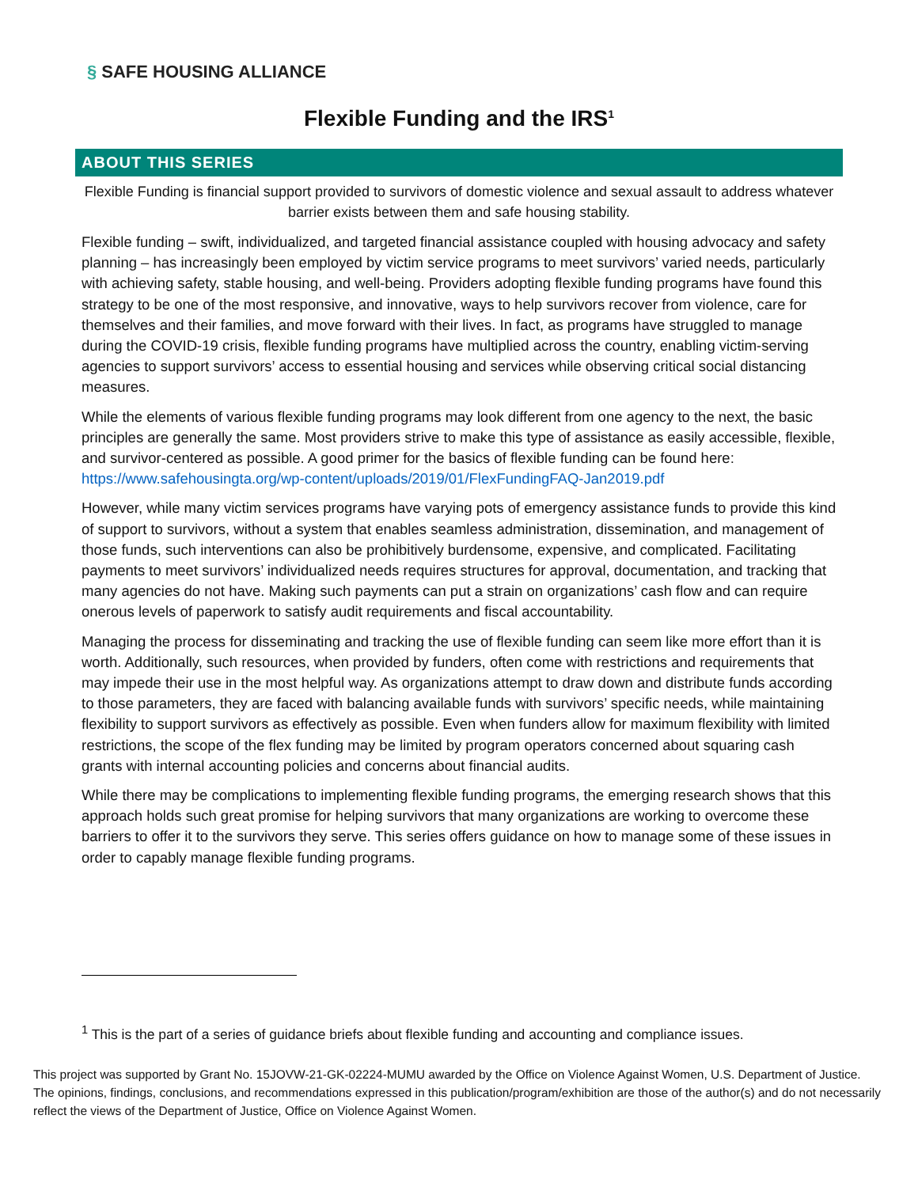§ SAFE HOUSING ALLIANCE
Flexible Funding and the IRS<sup>1</sup>
ABOUT THIS SERIES
Flexible Funding is financial support provided to survivors of domestic violence and sexual assault to address whatever barrier exists between them and safe housing stability.
Flexible funding – swift, individualized, and targeted financial assistance coupled with housing advocacy and safety planning – has increasingly been employed by victim service programs to meet survivors’ varied needs, particularly with achieving safety, stable housing, and well-being. Providers adopting flexible funding programs have found this strategy to be one of the most responsive, and innovative, ways to help survivors recover from violence, care for themselves and their families, and move forward with their lives. In fact, as programs have struggled to manage during the COVID-19 crisis, flexible funding programs have multiplied across the country, enabling victim-serving agencies to support survivors’ access to essential housing and services while observing critical social distancing measures.
While the elements of various flexible funding programs may look different from one agency to the next, the basic principles are generally the same. Most providers strive to make this type of assistance as easily accessible, flexible, and survivor-centered as possible. A good primer for the basics of flexible funding can be found here: https://www.safehousingta.org/wp-content/uploads/2019/01/FlexFundingFAQ-Jan2019.pdf
However, while many victim services programs have varying pots of emergency assistance funds to provide this kind of support to survivors, without a system that enables seamless administration, dissemination, and management of those funds, such interventions can also be prohibitively burdensome, expensive, and complicated. Facilitating payments to meet survivors’ individualized needs requires structures for approval, documentation, and tracking that many agencies do not have. Making such payments can put a strain on organizations’ cash flow and can require onerous levels of paperwork to satisfy audit requirements and fiscal accountability.
Managing the process for disseminating and tracking the use of flexible funding can seem like more effort than it is worth. Additionally, such resources, when provided by funders, often come with restrictions and requirements that may impede their use in the most helpful way. As organizations attempt to draw down and distribute funds according to those parameters, they are faced with balancing available funds with survivors’ specific needs, while maintaining flexibility to support survivors as effectively as possible. Even when funders allow for maximum flexibility with limited restrictions, the scope of the flex funding may be limited by program operators concerned about squaring cash grants with internal accounting policies and concerns about financial audits.
While there may be complications to implementing flexible funding programs, the emerging research shows that this approach holds such great promise for helping survivors that many organizations are working to overcome these barriers to offer it to the survivors they serve. This series offers guidance on how to manage some of these issues in order to capably manage flexible funding programs.
<sup>1</sup> This is the part of a series of guidance briefs about flexible funding and accounting and compliance issues.
This project was supported by Grant No. 15JOVW-21-GK-02224-MUMU awarded by the Office on Violence Against Women, U.S. Department of Justice. The opinions, findings, conclusions, and recommendations expressed in this publication/program/exhibition are those of the author(s) and do not necessarily reflect the views of the Department of Justice, Office on Violence Against Women.